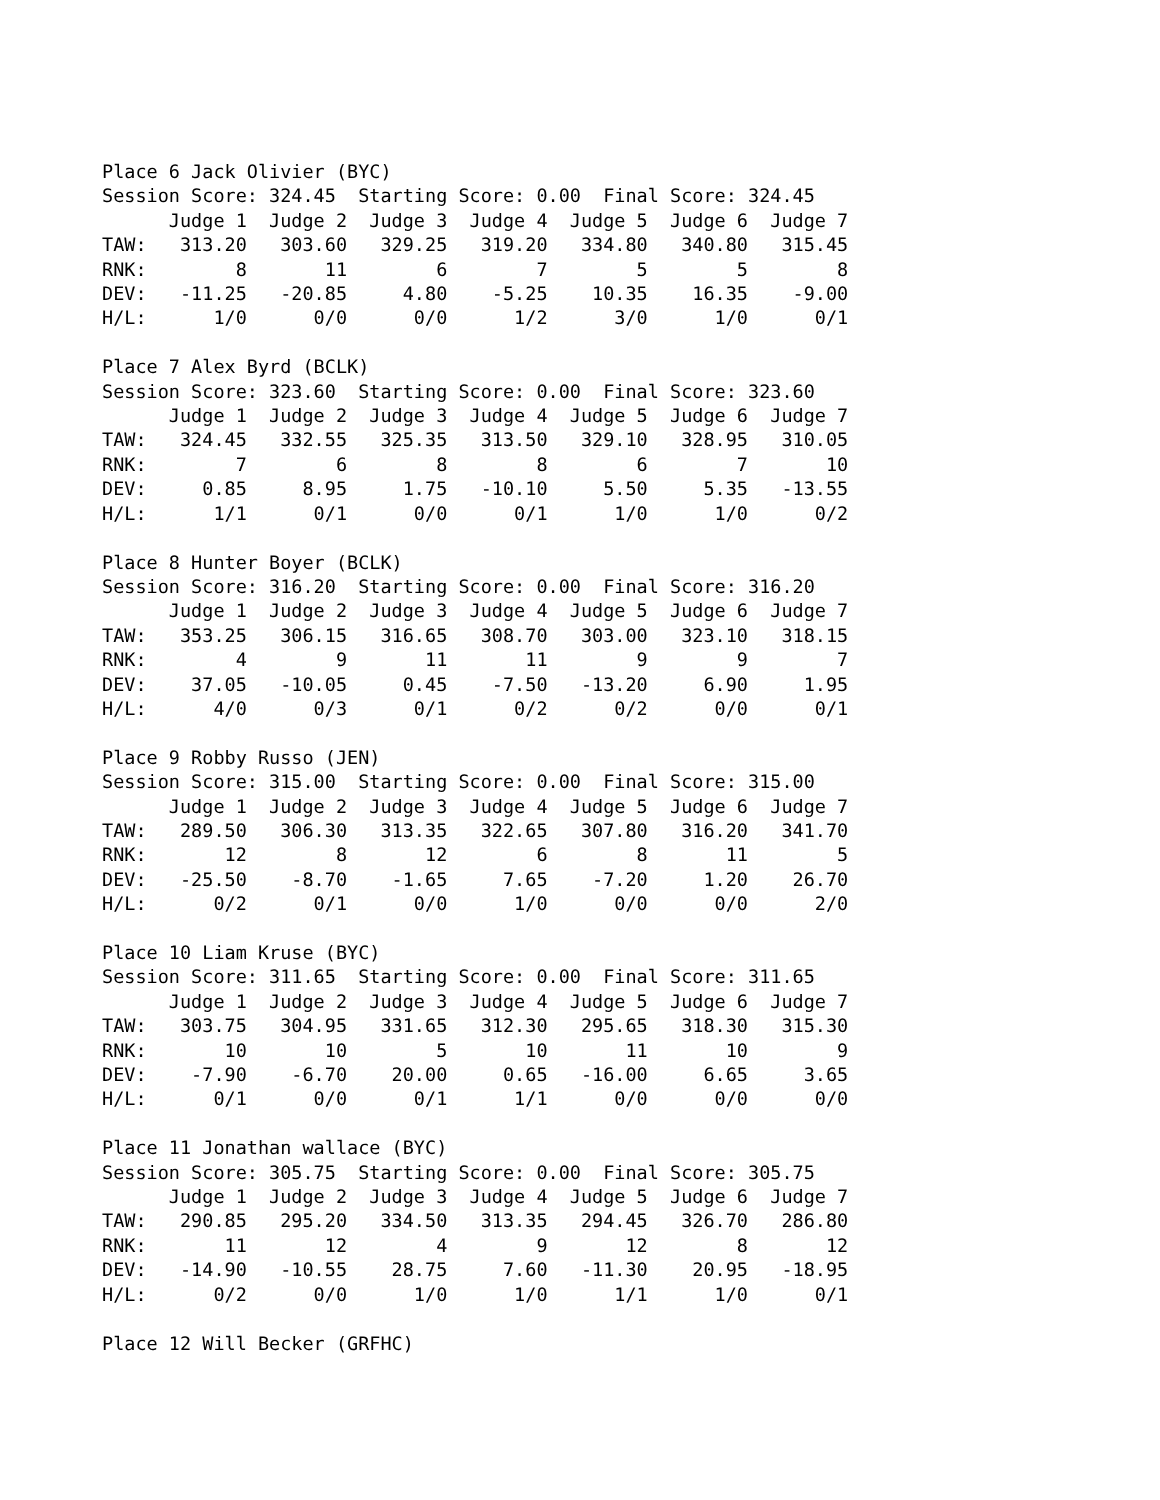Place 6 Jack Olivier (BYC)
Session Score: 324.45  Starting Score: 0.00  Final Score: 324.45
      Judge 1  Judge 2  Judge 3  Judge 4  Judge 5  Judge 6  Judge 7
TAW:   313.20   303.60   329.25   319.20   334.80   340.80   315.45
RNK:        8       11        6        7        5        5        8
DEV:   -11.25   -20.85     4.80    -5.25    10.35    16.35    -9.00
H/L:      1/0      0/0      0/0      1/2      3/0      1/0      0/1

Place 7 Alex Byrd (BCLK)
Session Score: 323.60  Starting Score: 0.00  Final Score: 323.60
      Judge 1  Judge 2  Judge 3  Judge 4  Judge 5  Judge 6  Judge 7
TAW:   324.45   332.55   325.35   313.50   329.10   328.95   310.05
RNK:        7        6        8        8        6        7       10
DEV:     0.85     8.95     1.75   -10.10     5.50     5.35   -13.55
H/L:      1/1      0/1      0/0      0/1      1/0      1/0      0/2

Place 8 Hunter Boyer (BCLK)
Session Score: 316.20  Starting Score: 0.00  Final Score: 316.20
      Judge 1  Judge 2  Judge 3  Judge 4  Judge 5  Judge 6  Judge 7
TAW:   353.25   306.15   316.65   308.70   303.00   323.10   318.15
RNK:        4        9       11       11        9        9        7
DEV:    37.05   -10.05     0.45    -7.50   -13.20     6.90     1.95
H/L:      4/0      0/3      0/1      0/2      0/2      0/0      0/1

Place 9 Robby Russo (JEN)
Session Score: 315.00  Starting Score: 0.00  Final Score: 315.00
      Judge 1  Judge 2  Judge 3  Judge 4  Judge 5  Judge 6  Judge 7
TAW:   289.50   306.30   313.35   322.65   307.80   316.20   341.70
RNK:       12        8       12        6        8       11        5
DEV:   -25.50    -8.70    -1.65     7.65    -7.20     1.20    26.70
H/L:      0/2      0/1      0/0      1/0      0/0      0/0      2/0

Place 10 Liam Kruse (BYC)
Session Score: 311.65  Starting Score: 0.00  Final Score: 311.65
      Judge 1  Judge 2  Judge 3  Judge 4  Judge 5  Judge 6  Judge 7
TAW:   303.75   304.95   331.65   312.30   295.65   318.30   315.30
RNK:       10       10        5       10       11       10        9
DEV:    -7.90    -6.70    20.00     0.65   -16.00     6.65     3.65
H/L:      0/1      0/0      0/1      1/1      0/0      0/0      0/0

Place 11 Jonathan wallace (BYC)
Session Score: 305.75  Starting Score: 0.00  Final Score: 305.75
      Judge 1  Judge 2  Judge 3  Judge 4  Judge 5  Judge 6  Judge 7
TAW:   290.85   295.20   334.50   313.35   294.45   326.70   286.80
RNK:       11       12        4        9       12        8       12
DEV:   -14.90   -10.55    28.75     7.60   -11.30    20.95   -18.95
H/L:      0/2      0/0      1/0      1/0      1/1      1/0      0/1

Place 12 Will Becker (GRFHC)